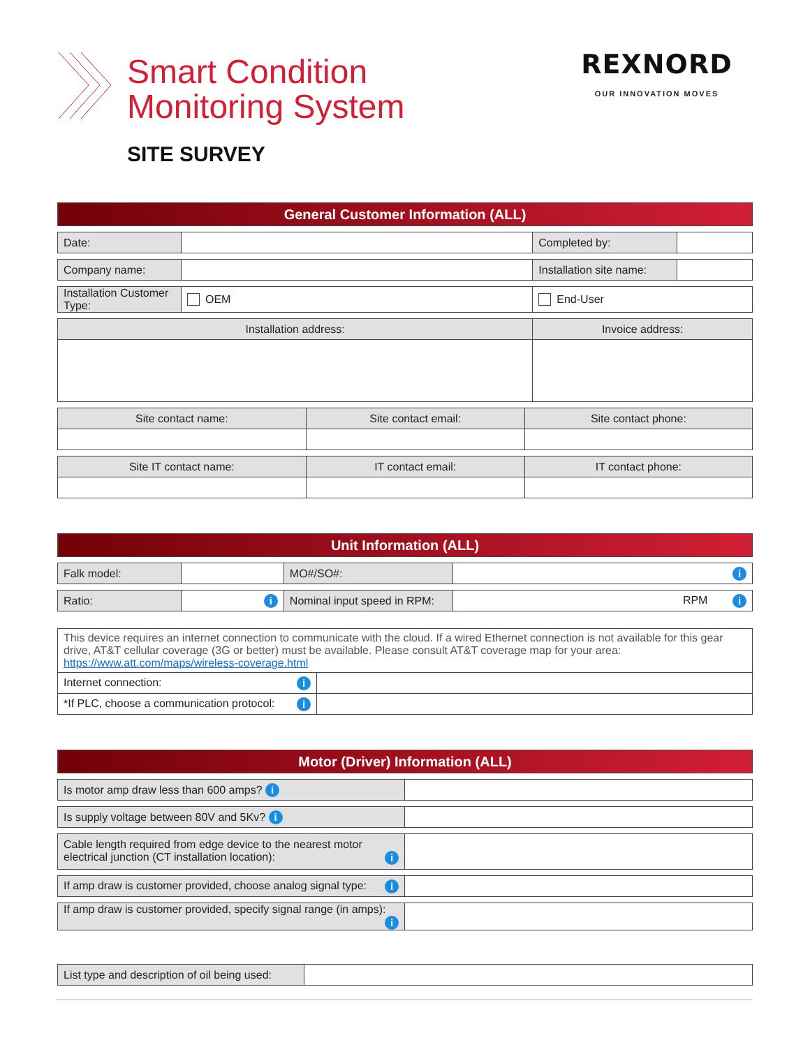Smart Condition
Monitoring System
SITE SURVEY
REXNORD
OUR INNOVATION MOVES
| General Customer Information (ALL) | | | |
| Date: | | Completed by: | |
| Company name: | | Installation site name: | |
| Installation Customer Type: | OEM | End-User | |
| Installation address: | | Invoice address: | |
| Site contact name: | Site contact email: | Site contact phone: |
| Site IT contact name: | IT contact email: | IT contact phone: |
| Unit Information (ALL) | | | |
| Falk model: | | MO#/SO#: | i |
| Ratio: | i | Nominal input speed in RPM: | RPM i |
| This device requires an internet connection to communicate with the cloud. If a wired Ethernet connection is not available for this gear drive, AT&T cellular coverage (3G or better) must be available. Please consult AT&T coverage map for your area: https://www.att.com/maps/wireless-coverage.html | |
| Internet connection: i | |
| *If PLC, choose a communication protocol: i | |
| Motor (Driver) Information (ALL) | |
| Is motor amp draw less than 600 amps? i | |
| Is supply voltage between 80V and 5Kv? i | |
| Cable length required from edge device to the nearest motor electrical junction (CT installation location): i | |
| If amp draw is customer provided, choose analog signal type: i | |
| If amp draw is customer provided, specify signal range (in amps): i | |
| List type and description of oil being used: | |